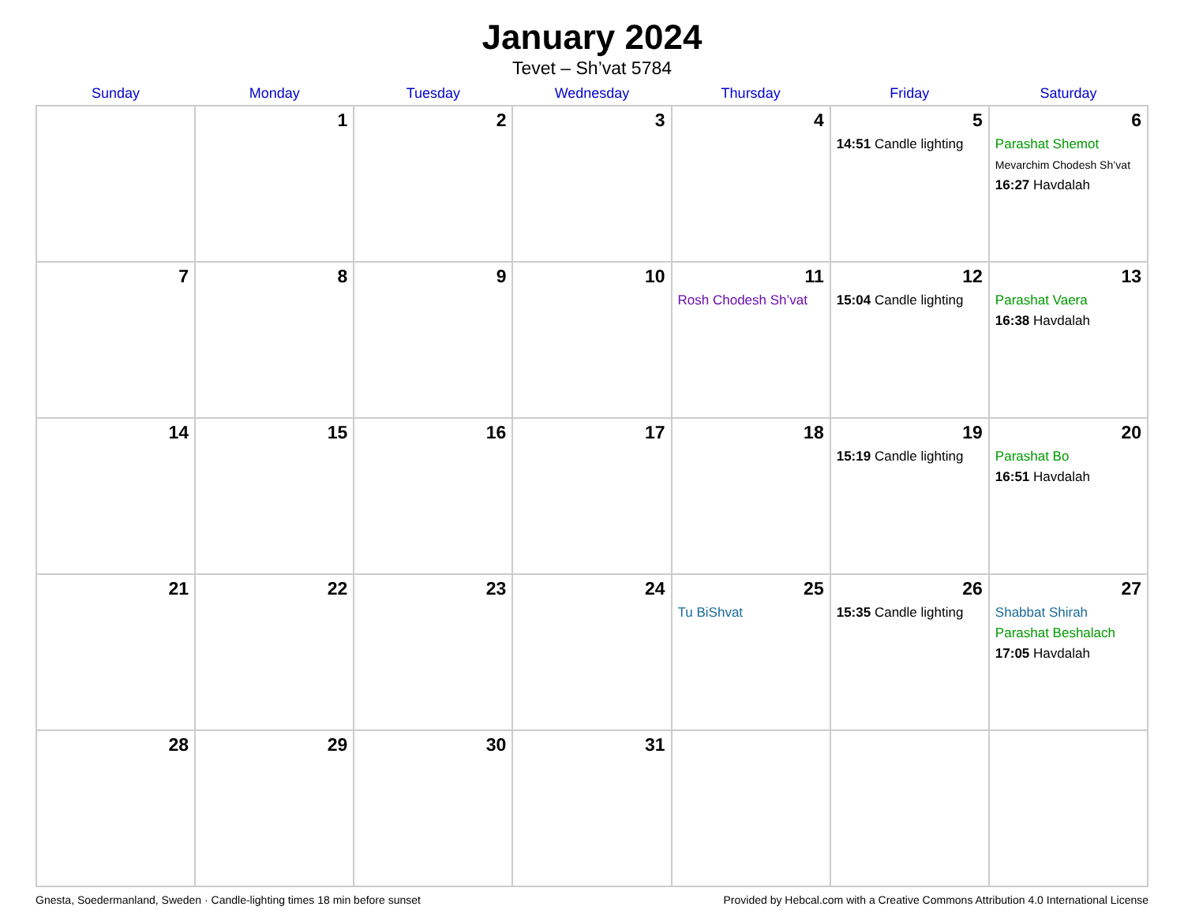January 2024
Tevet – Sh’vat 5784
| Sunday | Monday | Tuesday | Wednesday | Thursday | Friday | Saturday |
| --- | --- | --- | --- | --- | --- | --- |
| | 1 | 2 | 3 | 4 | 5 14:51 Candle lighting | 6 Parashat Shemot Mevarchim Chodesh Sh’vat 16:27 Havdalah |
| 7 | 8 | 9 | 10 | 11 Rosh Chodesh Sh’vat | 12 15:04 Candle lighting | 13 Parashat Vaera 16:38 Havdalah |
| 14 | 15 | 16 | 17 | 18 | 19 15:19 Candle lighting | 20 Parashat Bo 16:51 Havdalah |
| 21 | 22 | 23 | 24 | 25 Tu BiShvat | 26 15:35 Candle lighting | 27 Shabbat Shirah Parashat Beshalach 17:05 Havdalah |
| 28 | 29 | 30 | 31 | | | |
Gnesta, Soedermanland, Sweden · Candle-lighting times 18 min before sunset Provided by Hebcal.com with a Creative Commons Attribution 4.0 International License